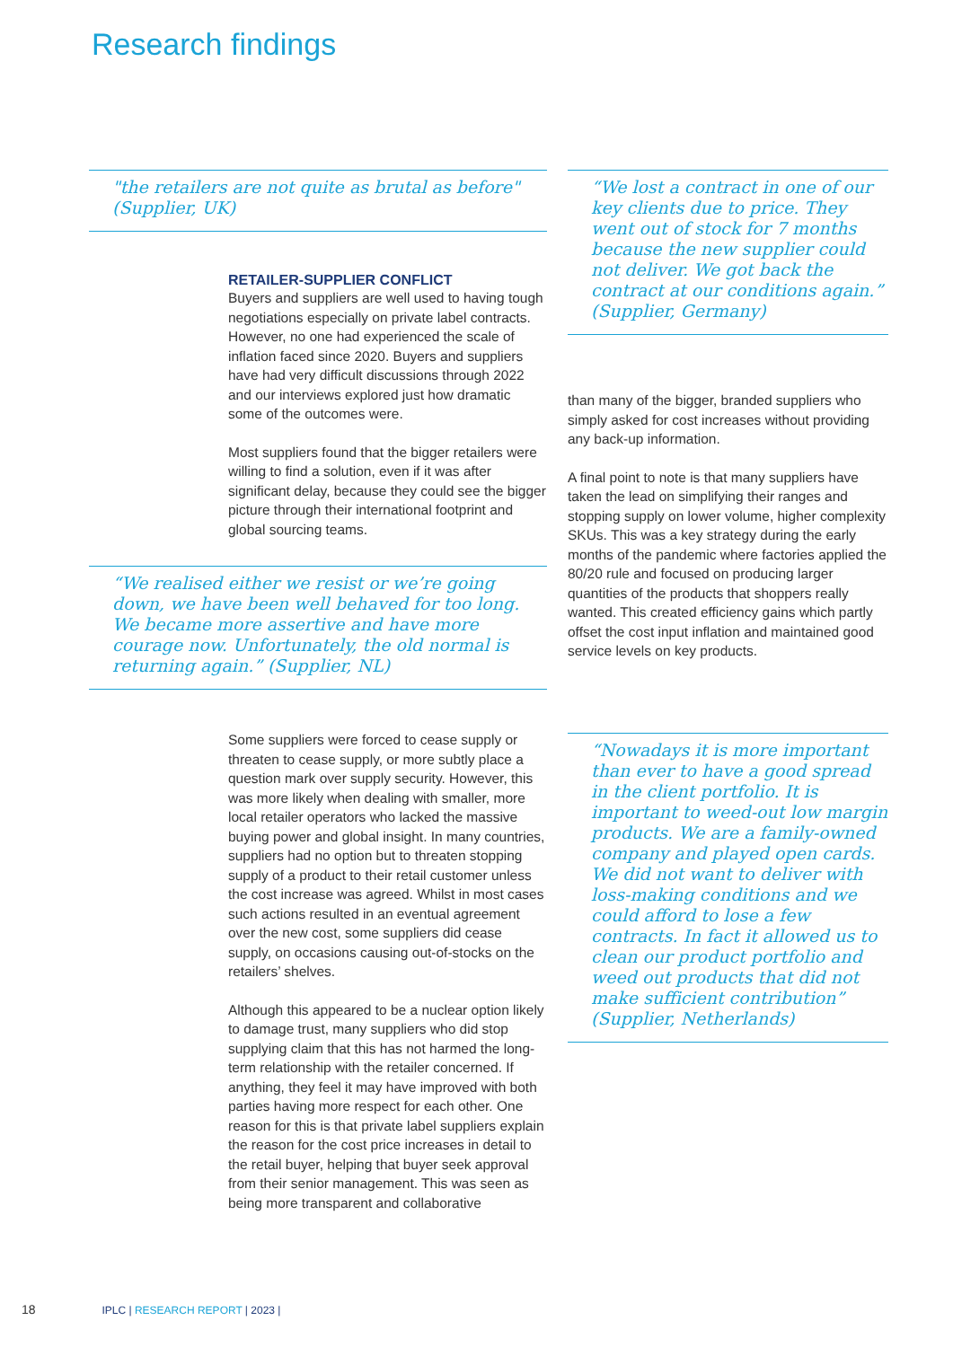Research findings
"the retailers are not quite as brutal as before" (Supplier, UK)
RETAILER-SUPPLIER CONFLICT
Buyers and suppliers are well used to having tough negotiations especially on private label contracts. However, no one had experienced the scale of inflation faced since 2020. Buyers and suppliers have had very difficult discussions through 2022 and our interviews explored just how dramatic some of the outcomes were.
Most suppliers found that the bigger retailers were willing to find a solution, even if it was after significant delay, because they could see the bigger picture through their international footprint and global sourcing teams.
“We realised either we resist or we’re going down, we have been well behaved for too long. We became more assertive and have more courage now. Unfortunately, the old normal is returning again.” (Supplier, NL)
Some suppliers were forced to cease supply or threaten to cease supply, or more subtly place a question mark over supply security. However, this was more likely when dealing with smaller, more local retailer operators who lacked the massive buying power and global insight. In many countries, suppliers had no option but to threaten stopping supply of a product to their retail customer unless the cost increase was agreed. Whilst in most cases such actions resulted in an eventual agreement over the new cost, some suppliers did cease supply, on occasions causing out-of-stocks on the retailers’ shelves.
Although this appeared to be a nuclear option likely to damage trust, many suppliers who did stop supplying claim that this has not harmed the long-term relationship with the retailer concerned. If anything, they feel it may have improved with both parties having more respect for each other. One reason for this is that private label suppliers explain the reason for the cost price increases in detail to the retail buyer, helping that buyer seek approval from their senior management. This was seen as being more transparent and collaborative
“We lost a contract in one of our key clients due to price. They went out of stock for 7 months because the new supplier could not deliver. We got back the contract at our conditions again.” (Supplier, Germany)
than many of the bigger, branded suppliers who simply asked for cost increases without providing any back-up information.
A final point to note is that many suppliers have taken the lead on simplifying their ranges and stopping supply on lower volume, higher complexity SKUs. This was a key strategy during the early months of the pandemic where factories applied the 80/20 rule and focused on producing larger quantities of the products that shoppers really wanted. This created efficiency gains which partly offset the cost input inflation and maintained good service levels on key products.
“Nowadays it is more important than ever to have a good spread in the client portfolio. It is important to weed-out low margin products. We are a family-owned company and played open cards. We did not want to deliver with loss-making conditions and we could afford to lose a few contracts. In fact it allowed us to clean our product portfolio and weed out products that did not make sufficient contribution” (Supplier, Netherlands)
18 IPLC | RESEARCH REPORT | 2023 |